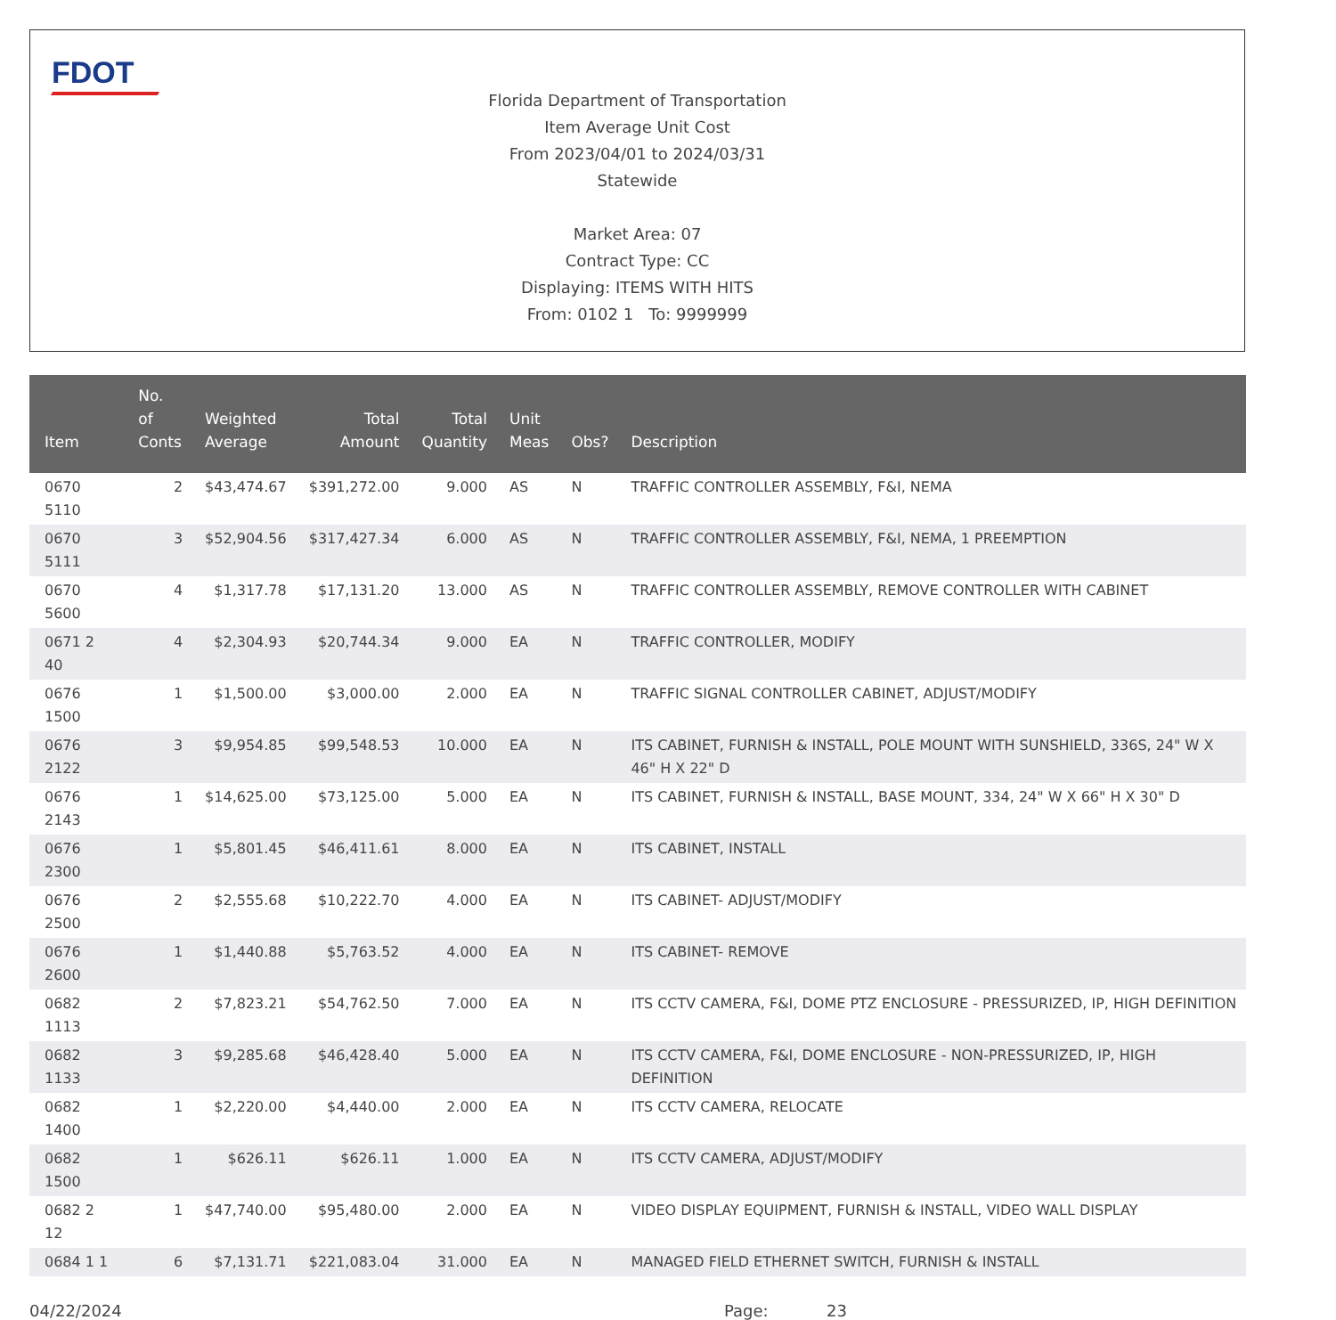FDOT
Florida Department of Transportation
Item Average Unit Cost
From 2023/04/01 to 2024/03/31
Statewide
Market Area: 07
Contract Type: CC
Displaying: ITEMS WITH HITS
From: 0102 1 To: 9999999
| Item | No. of Conts | Weighted Average | Total Amount | Total Quantity | Unit Meas | Obs? | Description |
| --- | --- | --- | --- | --- | --- | --- | --- |
| 0670 5110 | 2 | $43,474.67 | $391,272.00 | 9.000 | AS | N | TRAFFIC CONTROLLER ASSEMBLY, F&I, NEMA |
| 0670 5111 | 3 | $52,904.56 | $317,427.34 | 6.000 | AS | N | TRAFFIC CONTROLLER ASSEMBLY, F&I, NEMA, 1 PREEMPTION |
| 0670 5600 | 4 | $1,317.78 | $17,131.20 | 13.000 | AS | N | TRAFFIC CONTROLLER ASSEMBLY, REMOVE CONTROLLER WITH CABINET |
| 0671 2 40 | 4 | $2,304.93 | $20,744.34 | 9.000 | EA | N | TRAFFIC CONTROLLER, MODIFY |
| 0676 1500 | 1 | $1,500.00 | $3,000.00 | 2.000 | EA | N | TRAFFIC SIGNAL CONTROLLER CABINET, ADJUST/MODIFY |
| 0676 2122 | 3 | $9,954.85 | $99,548.53 | 10.000 | EA | N | ITS CABINET, FURNISH & INSTALL, POLE MOUNT WITH SUNSHIELD, 336S, 24" W X 46" H X 22" D |
| 0676 2143 | 1 | $14,625.00 | $73,125.00 | 5.000 | EA | N | ITS CABINET, FURNISH & INSTALL, BASE MOUNT, 334, 24" W X 66" H X 30" D |
| 0676 2300 | 1 | $5,801.45 | $46,411.61 | 8.000 | EA | N | ITS CABINET, INSTALL |
| 0676 2500 | 2 | $2,555.68 | $10,222.70 | 4.000 | EA | N | ITS CABINET- ADJUST/MODIFY |
| 0676 2600 | 1 | $1,440.88 | $5,763.52 | 4.000 | EA | N | ITS CABINET- REMOVE |
| 0682 1113 | 2 | $7,823.21 | $54,762.50 | 7.000 | EA | N | ITS CCTV CAMERA, F&I, DOME PTZ ENCLOSURE - PRESSURIZED, IP, HIGH DEFINITION |
| 0682 1133 | 3 | $9,285.68 | $46,428.40 | 5.000 | EA | N | ITS CCTV CAMERA, F&I, DOME ENCLOSURE - NON-PRESSURIZED, IP, HIGH DEFINITION |
| 0682 1400 | 1 | $2,220.00 | $4,440.00 | 2.000 | EA | N | ITS CCTV CAMERA, RELOCATE |
| 0682 1500 | 1 | $626.11 | $626.11 | 1.000 | EA | N | ITS CCTV CAMERA, ADJUST/MODIFY |
| 0682 2 12 | 1 | $47,740.00 | $95,480.00 | 2.000 | EA | N | VIDEO DISPLAY EQUIPMENT, FURNISH & INSTALL, VIDEO WALL DISPLAY |
| 0684 1 1 | 6 | $7,131.71 | $221,083.04 | 31.000 | EA | N | MANAGED FIELD ETHERNET SWITCH, FURNISH & INSTALL |
04/22/2024 Page: 23